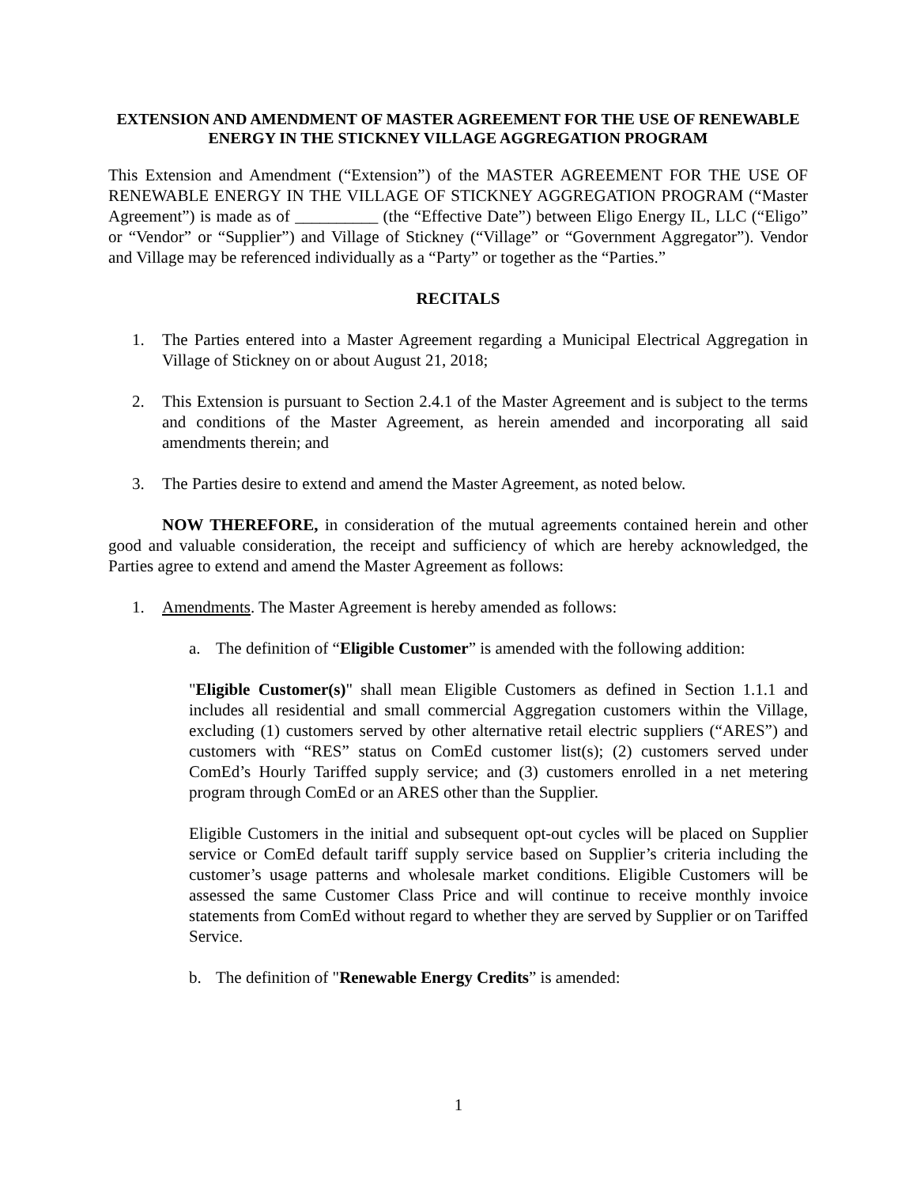EXTENSION AND AMENDMENT OF MASTER AGREEMENT FOR THE USE OF RENEWABLE ENERGY IN THE STICKNEY VILLAGE AGGREGATION PROGRAM
This Extension and Amendment (“Extension”) of the MASTER AGREEMENT FOR THE USE OF RENEWABLE ENERGY IN THE VILLAGE OF STICKNEY AGGREGATION PROGRAM (“Master Agreement”) is made as of __________ (the “Effective Date”) between Eligo Energy IL, LLC (“Eligo” or “Vendor” or “Supplier”) and Village of Stickney (“Village” or “Government Aggregator”). Vendor and Village may be referenced individually as a “Party” or together as the “Parties.”
RECITALS
1. The Parties entered into a Master Agreement regarding a Municipal Electrical Aggregation in Village of Stickney on or about August 21, 2018;
2. This Extension is pursuant to Section 2.4.1 of the Master Agreement and is subject to the terms and conditions of the Master Agreement, as herein amended and incorporating all said amendments therein; and
3. The Parties desire to extend and amend the Master Agreement, as noted below.
NOW THEREFORE, in consideration of the mutual agreements contained herein and other good and valuable consideration, the receipt and sufficiency of which are hereby acknowledged, the Parties agree to extend and amend the Master Agreement as follows:
1. Amendments. The Master Agreement is hereby amended as follows:
a. The definition of “Eligible Customer” is amended with the following addition:
"Eligible Customer(s)" shall mean Eligible Customers as defined in Section 1.1.1 and includes all residential and small commercial Aggregation customers within the Village, excluding (1) customers served by other alternative retail electric suppliers (“ARES”) and customers with “RES” status on ComEd customer list(s); (2) customers served under ComEd’s Hourly Tariffed supply service; and (3) customers enrolled in a net metering program through ComEd or an ARES other than the Supplier.
Eligible Customers in the initial and subsequent opt-out cycles will be placed on Supplier service or ComEd default tariff supply service based on Supplier’s criteria including the customer’s usage patterns and wholesale market conditions. Eligible Customers will be assessed the same Customer Class Price and will continue to receive monthly invoice statements from ComEd without regard to whether they are served by Supplier or on Tariffed Service.
b. The definition of "Renewable Energy Credits” is amended:
1